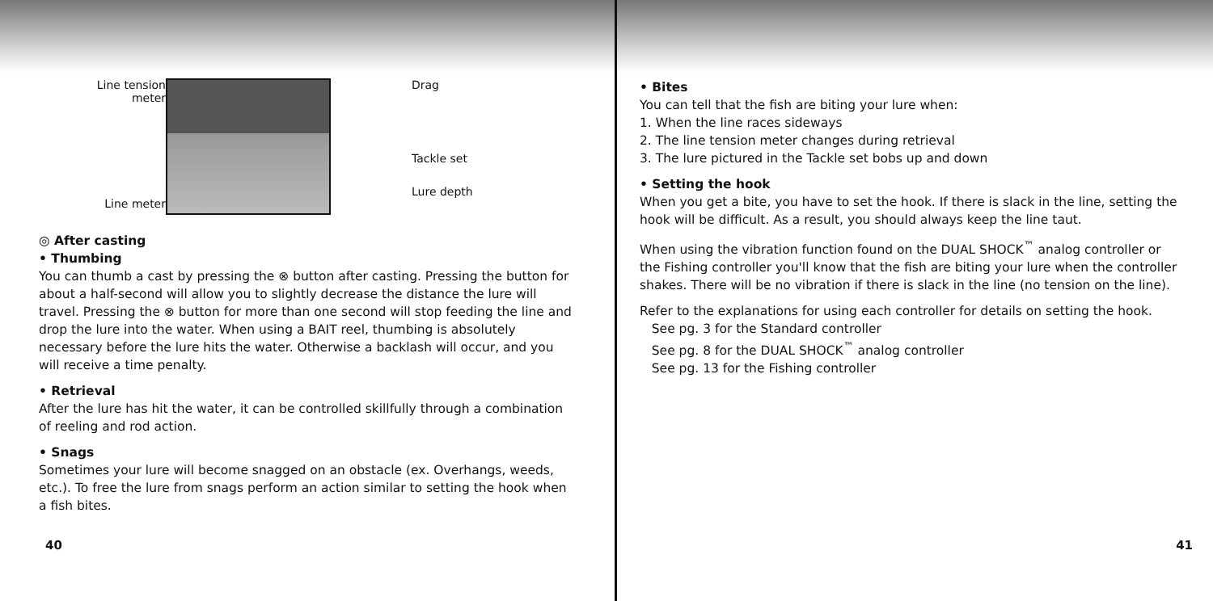Line tension meter
Line meter
Drag
Tackle set
Lure depth
◎ After casting
• Thumbing
You can thumb a cast by pressing the ⊗ button after casting. Pressing the button for about a half-second will allow you to slightly decrease the distance the lure will travel. Pressing the ⊗ button for more than one second will stop feeding the line and drop the lure into the water. When using a BAIT reel, thumbing is absolutely necessary before the lure hits the water. Otherwise a backlash will occur, and you will receive a time penalty.
• Retrieval
After the lure has hit the water, it can be controlled skillfully through a combination of reeling and rod action.
• Snags
Sometimes your lure will become snagged on an obstacle (ex. Overhangs, weeds, etc.). To free the lure from snags perform an action similar to setting the hook when a fish bites.
40
• Bites
You can tell that the fish are biting your lure when:
1. When the line races sideways
2. The line tension meter changes during retrieval
3. The lure pictured in the Tackle set bobs up and down
• Setting the hook
When you get a bite, you have to set the hook. If there is slack in the line, setting the hook will be difficult. As a result, you should always keep the line taut.
When using the vibration function found on the DUAL SHOCK<sup>™</sup> analog controller or the Fishing controller you'll know that the fish are biting your lure when the controller shakes. There will be no vibration if there is slack in the line (no tension on the line).
Refer to the explanations for using each controller for details on setting the hook.
See pg. 3 for the Standard controller
See pg. 8 for the DUAL SHOCK<sup>™</sup> analog controller
See pg. 13 for the Fishing controller
41